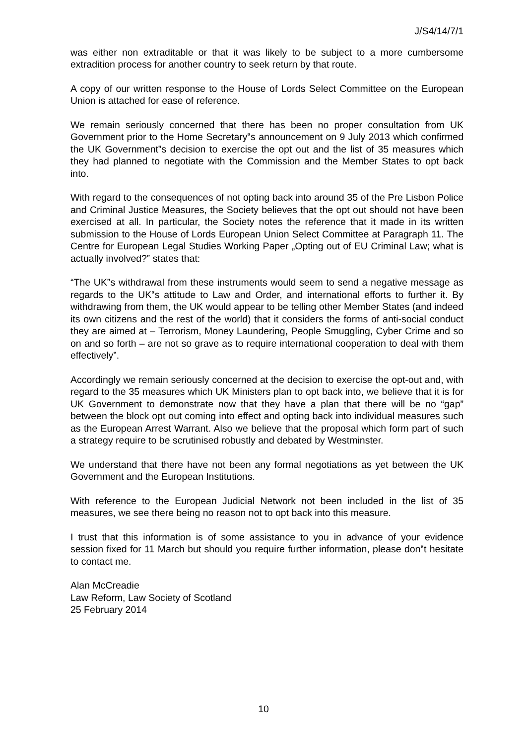J/S4/14/7/1
was either non extraditable or that it was likely to be subject to a more cumbersome extradition process for another country to seek return by that route.
A copy of our written response to the House of Lords Select Committee on the European Union is attached for ease of reference.
We remain seriously concerned that there has been no proper consultation from UK Government prior to the Home Secretary‟s announcement on 9 July 2013 which confirmed the UK Government‟s decision to exercise the opt out and the list of 35 measures which they had planned to negotiate with the Commission and the Member States to opt back into.
With regard to the consequences of not opting back into around 35 of the Pre Lisbon Police and Criminal Justice Measures, the Society believes that the opt out should not have been exercised at all. In particular, the Society notes the reference that it made in its written submission to the House of Lords European Union Select Committee at Paragraph 11. The Centre for European Legal Studies Working Paper „Opting out of EU Criminal Law; what is actually involved?‟ states that:
“The UK‟s withdrawal from these instruments would seem to send a negative message as regards to the UK‟s attitude to Law and Order, and international efforts to further it. By withdrawing from them, the UK would appear to be telling other Member States (and indeed its own citizens and the rest of the world) that it considers the forms of anti-social conduct they are aimed at – Terrorism, Money Laundering, People Smuggling, Cyber Crime and so on and so forth – are not so grave as to require international cooperation to deal with them effectively”.
Accordingly we remain seriously concerned at the decision to exercise the opt-out and, with regard to the 35 measures which UK Ministers plan to opt back into, we believe that it is for UK Government to demonstrate now that they have a plan that there will be no “gap” between the block opt out coming into effect and opting back into individual measures such as the European Arrest Warrant. Also we believe that the proposal which form part of such a strategy require to be scrutinised robustly and debated by Westminster.
We understand that there have not been any formal negotiations as yet between the UK Government and the European Institutions.
With reference to the European Judicial Network not been included in the list of 35 measures, we see there being no reason not to opt back into this measure.
I trust that this information is of some assistance to you in advance of your evidence session fixed for 11 March but should you require further information, please don‟t hesitate to contact me.
Alan McCreadie
Law Reform, Law Society of Scotland
25 February 2014
10